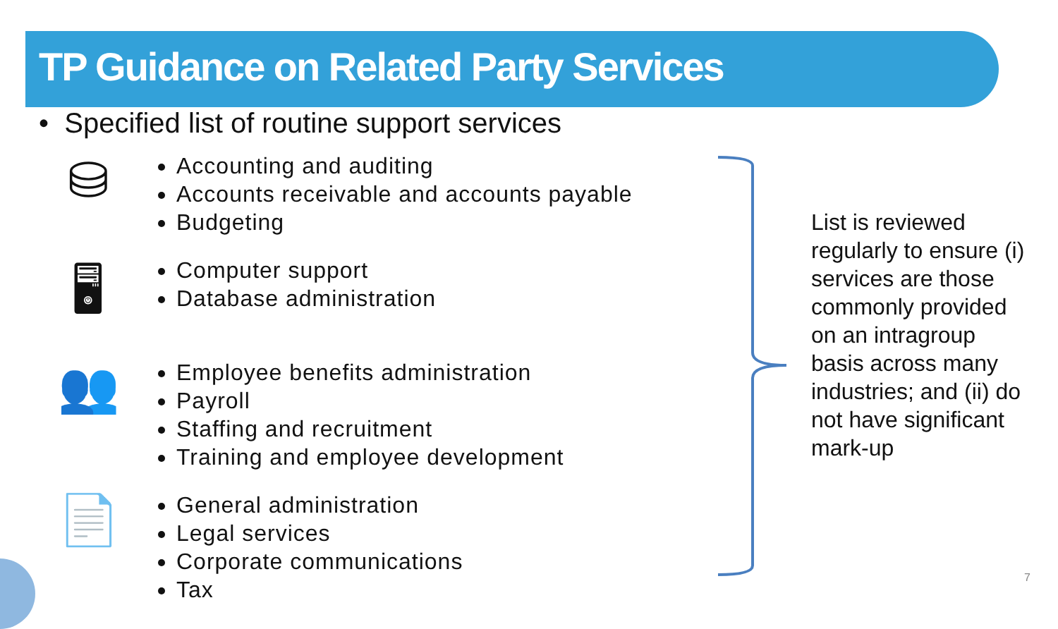TP Guidance on Related Party Services
• Specified list of routine support services
⛁
Accounting and auditing
Accounts receivable and accounts payable
Budgeting
🖥
Computer support
Database administration
👥
Employee benefits administration
Payroll
Staffing and recruitment
Training and employee development
📄
General administration
Legal services
Corporate communications
Tax
List is reviewed regularly to ensure (i) services are those commonly provided on an intragroup basis across many industries; and (ii) do not have significant mark-up
7